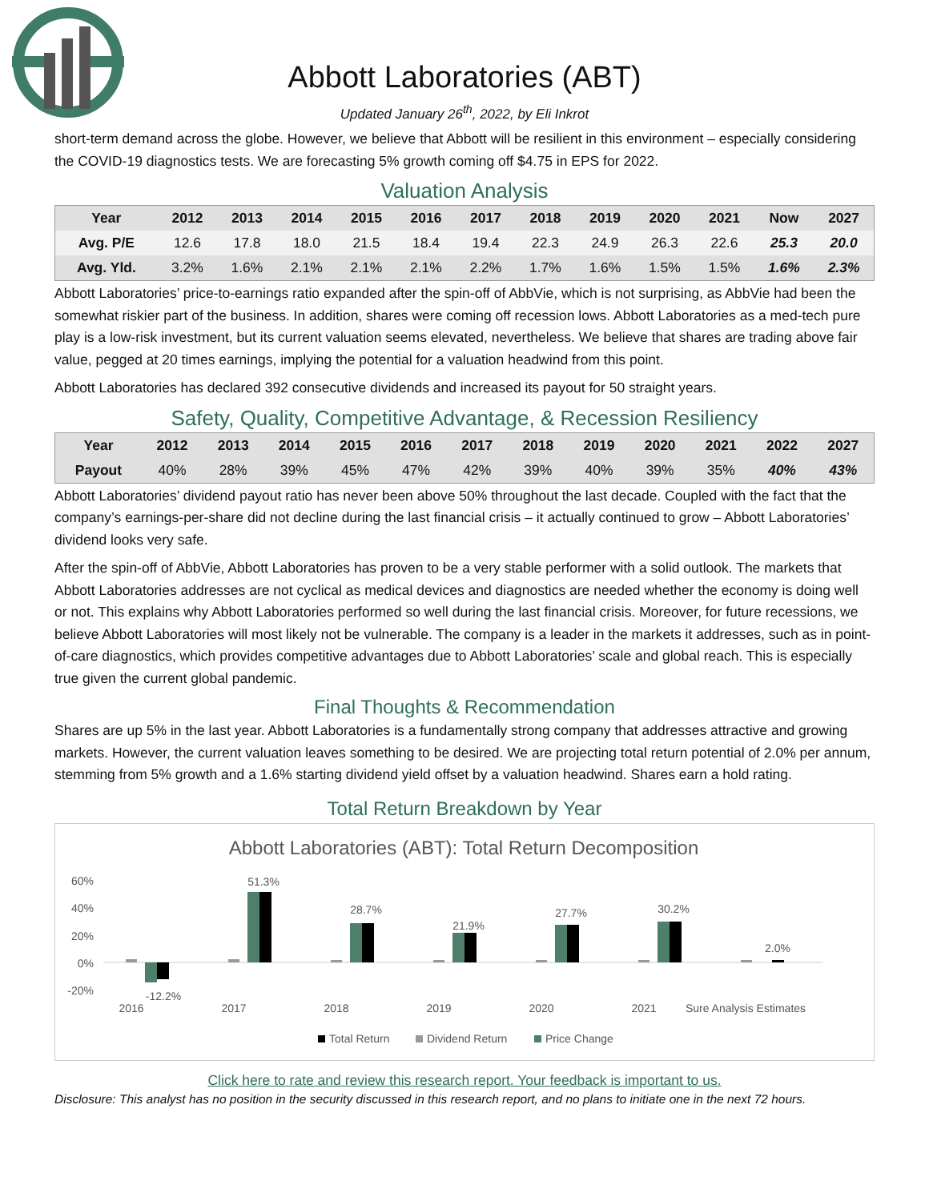Abbott Laboratories (ABT)
Updated January 26<sup>th</sup>, 2022, by Eli Inkrot
short-term demand across the globe. However, we believe that Abbott will be resilient in this environment – especially considering the COVID-19 diagnostics tests. We are forecasting 5% growth coming off $4.75 in EPS for 2022.
Valuation Analysis
| Year | 2012 | 2013 | 2014 | 2015 | 2016 | 2017 | 2018 | 2019 | 2020 | 2021 | Now | 2027 |
| --- | --- | --- | --- | --- | --- | --- | --- | --- | --- | --- | --- | --- |
| Avg. P/E | 12.6 | 17.8 | 18.0 | 21.5 | 18.4 | 19.4 | 22.3 | 24.9 | 26.3 | 22.6 | 25.3 | 20.0 |
| Avg. Yld. | 3.2% | 1.6% | 2.1% | 2.1% | 2.1% | 2.2% | 1.7% | 1.6% | 1.5% | 1.5% | 1.6% | 2.3% |
Abbott Laboratories’ price-to-earnings ratio expanded after the spin-off of AbbVie, which is not surprising, as AbbVie had been the somewhat riskier part of the business. In addition, shares were coming off recession lows. Abbott Laboratories as a med-tech pure play is a low-risk investment, but its current valuation seems elevated, nevertheless. We believe that shares are trading above fair value, pegged at 20 times earnings, implying the potential for a valuation headwind from this point.
Abbott Laboratories has declared 392 consecutive dividends and increased its payout for 50 straight years.
Safety, Quality, Competitive Advantage, & Recession Resiliency
| Year | 2012 | 2013 | 2014 | 2015 | 2016 | 2017 | 2018 | 2019 | 2020 | 2021 | 2022 | 2027 |
| --- | --- | --- | --- | --- | --- | --- | --- | --- | --- | --- | --- | --- |
| Payout | 40% | 28% | 39% | 45% | 47% | 42% | 39% | 40% | 39% | 35% | 40% | 43% |
Abbott Laboratories’ dividend payout ratio has never been above 50% throughout the last decade. Coupled with the fact that the company’s earnings-per-share did not decline during the last financial crisis – it actually continued to grow – Abbott Laboratories’ dividend looks very safe.
After the spin-off of AbbVie, Abbott Laboratories has proven to be a very stable performer with a solid outlook. The markets that Abbott Laboratories addresses are not cyclical as medical devices and diagnostics are needed whether the economy is doing well or not. This explains why Abbott Laboratories performed so well during the last financial crisis. Moreover, for future recessions, we believe Abbott Laboratories will most likely not be vulnerable. The company is a leader in the markets it addresses, such as in point-of-care diagnostics, which provides competitive advantages due to Abbott Laboratories’ scale and global reach. This is especially true given the current global pandemic.
Final Thoughts & Recommendation
Shares are up 5% in the last year. Abbott Laboratories is a fundamentally strong company that addresses attractive and growing markets. However, the current valuation leaves something to be desired. We are projecting total return potential of 2.0% per annum, stemming from 5% growth and a 1.6% starting dividend yield offset by a valuation headwind. Shares earn a hold rating.
Total Return Breakdown by Year
Abbott Laboratories (ABT): Total Return Decomposition
60%
40%
20%
0%
-20%
-12.2%
2016
51.3%
2017
28.7%
2018
21.9%
2019
27.7%
2020
30.2%
2021
2.0%
Sure Analysis Estimates
Total Return
Dividend Return
Price Change
Click here to rate and review this research report. Your feedback is important to us.
Disclosure: This analyst has no position in the security discussed in this research report, and no plans to initiate one in the next 72 hours.